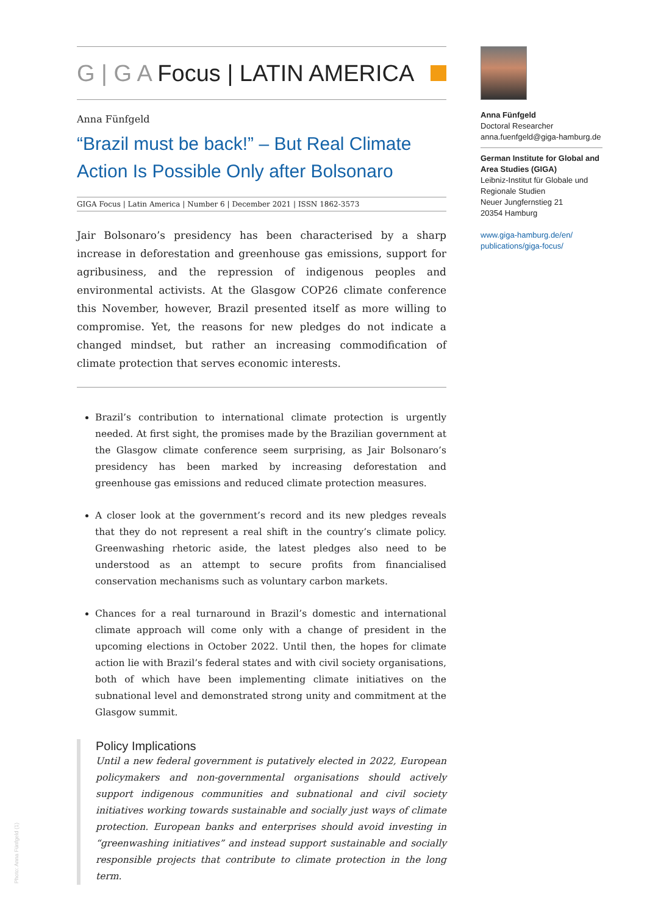G | G A Focus | LATIN AMERICA
Anna Fünfgeld
“Brazil must be back!” – But Real Climate Action Is Possible Only after Bolsonaro
GIGA Focus | Latin America | Number 6 | December 2021 | ISSN 1862-3573
Jair Bolsonaro’s presidency has been characterised by a sharp increase in deforestation and greenhouse gas emissions, support for agribusiness, and the repression of indigenous peoples and environmental activists. At the Glasgow COP26 climate conference this November, however, Brazil presented itself as more willing to compromise. Yet, the reasons for new pledges do not indicate a changed mindset, but rather an increasing commodification of climate protection that serves economic interests.
Brazil’s contribution to international climate protection is urgently needed. At first sight, the promises made by the Brazilian government at the Glasgow climate conference seem surprising, as Jair Bolsonaro’s presidency has been marked by increasing deforestation and greenhouse gas emissions and reduced climate protection measures.
A closer look at the government’s record and its new pledges reveals that they do not represent a real shift in the country’s climate policy. Greenwashing rhetoric aside, the latest pledges also need to be understood as an attempt to secure profits from financialised conservation mechanisms such as voluntary carbon markets.
Chances for a real turnaround in Brazil’s domestic and international climate approach will come only with a change of president in the upcoming elections in October 2022. Until then, the hopes for climate action lie with Brazil’s federal states and with civil society organisations, both of which have been implementing climate initiatives on the subnational level and demonstrated strong unity and commitment at the Glasgow summit.
Policy Implications
Until a new federal government is putatively elected in 2022, European policymakers and non-governmental organisations should actively support indigenous communities and subnational and civil society initiatives working towards sustainable and socially just ways of climate protection. European banks and enterprises should avoid investing in “greenwashing initiatives” and instead support sustainable and socially responsible projects that contribute to climate protection in the long term.
Anna Fünfgeld
Doctoral Researcher
anna.fuenfgeld@giga-hamburg.de
German Institute for Global and Area Studies (GIGA)
Leibniz-Institut für Globale und Regionale Studien
Neuer Jungfernstieg 21
20354 Hamburg
www.giga-hamburg.de/en/ publications/giga-focus/
Photo: Anna Fünfgeld (1)